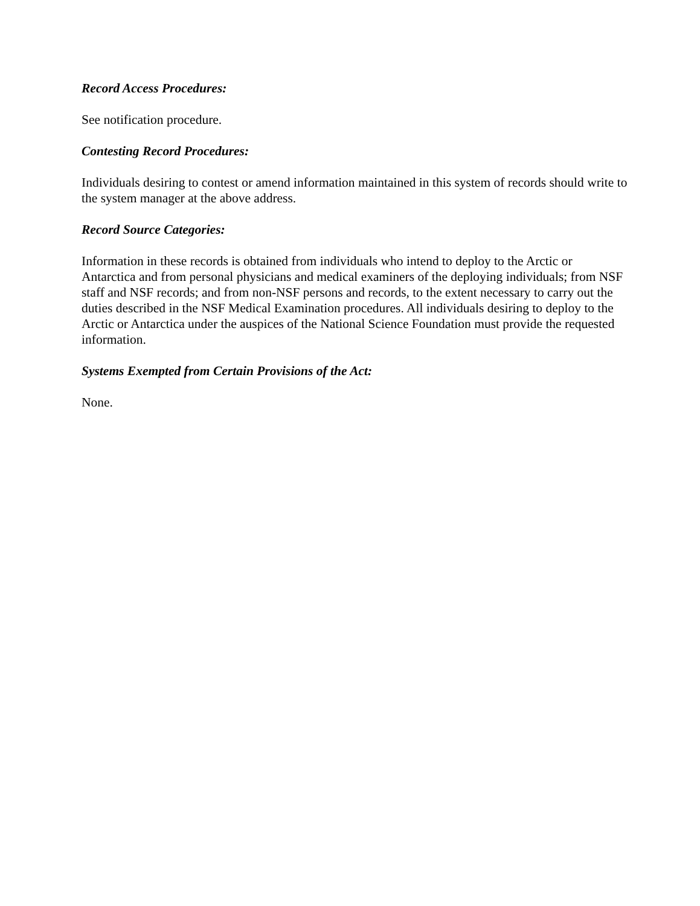Record Access Procedures:
See notification procedure.
Contesting Record Procedures:
Individuals desiring to contest or amend information maintained in this system of records should write to the system manager at the above address.
Record Source Categories:
Information in these records is obtained from individuals who intend to deploy to the Arctic or Antarctica and from personal physicians and medical examiners of the deploying individuals; from NSF staff and NSF records; and from non-NSF persons and records, to the extent necessary to carry out the duties described in the NSF Medical Examination procedures. All individuals desiring to deploy to the Arctic or Antarctica under the auspices of the National Science Foundation must provide the requested information.
Systems Exempted from Certain Provisions of the Act:
None.